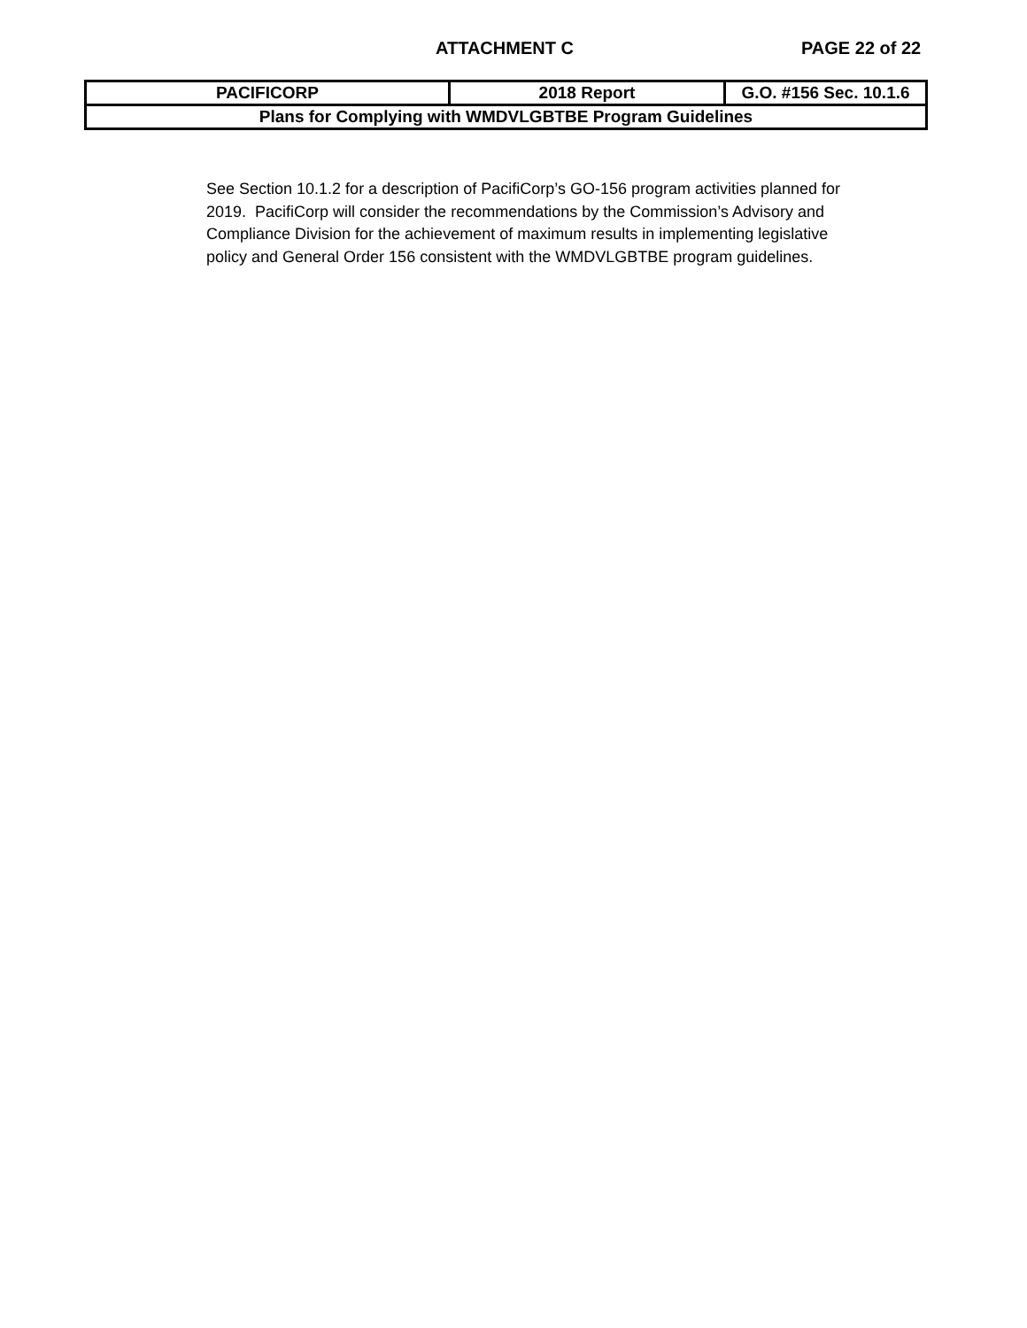ATTACHMENT C PAGE 22 of 22
| PACIFICORP | 2018 Report | G.O. #156 Sec. 10.1.6 |
| Plans for Complying with WMDVLGBTBE Program Guidelines | | |
See Section 10.1.2 for a description of PacifiCorp’s GO-156 program activities planned for 2019. PacifiCorp will consider the recommendations by the Commission’s Advisory and Compliance Division for the achievement of maximum results in implementing legislative policy and General Order 156 consistent with the WMDVLGBTBE program guidelines.